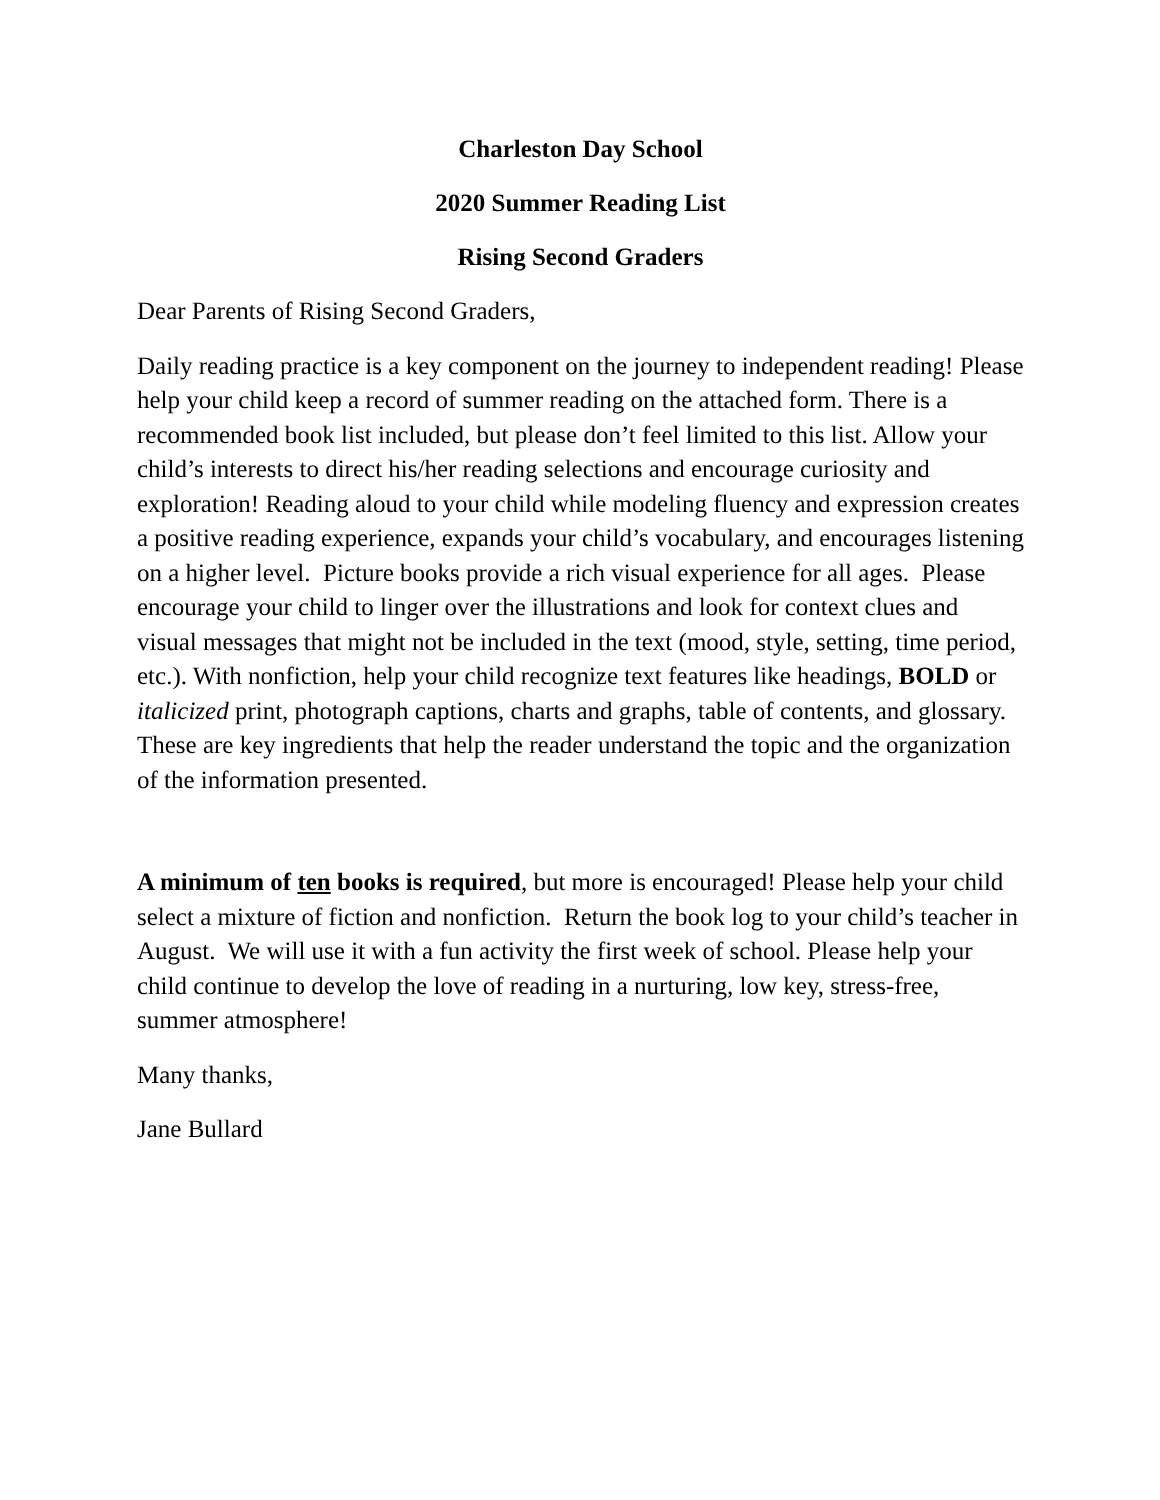Charleston Day School
2020 Summer Reading List
Rising Second Graders
Dear Parents of Rising Second Graders,
Daily reading practice is a key component on the journey to independent reading! Please help your child keep a record of summer reading on the attached form. There is a recommended book list included, but please don’t feel limited to this list. Allow your child’s interests to direct his/her reading selections and encourage curiosity and exploration! Reading aloud to your child while modeling fluency and expression creates a positive reading experience, expands your child’s vocabulary, and encourages listening on a higher level. Picture books provide a rich visual experience for all ages. Please encourage your child to linger over the illustrations and look for context clues and visual messages that might not be included in the text (mood, style, setting, time period, etc.). With nonfiction, help your child recognize text features like headings, BOLD or italicized print, photograph captions, charts and graphs, table of contents, and glossary. These are key ingredients that help the reader understand the topic and the organization of the information presented.
A minimum of ten books is required, but more is encouraged! Please help your child select a mixture of fiction and nonfiction. Return the book log to your child’s teacher in August. We will use it with a fun activity the first week of school. Please help your child continue to develop the love of reading in a nurturing, low key, stress-free, summer atmosphere!
Many thanks,
Jane Bullard